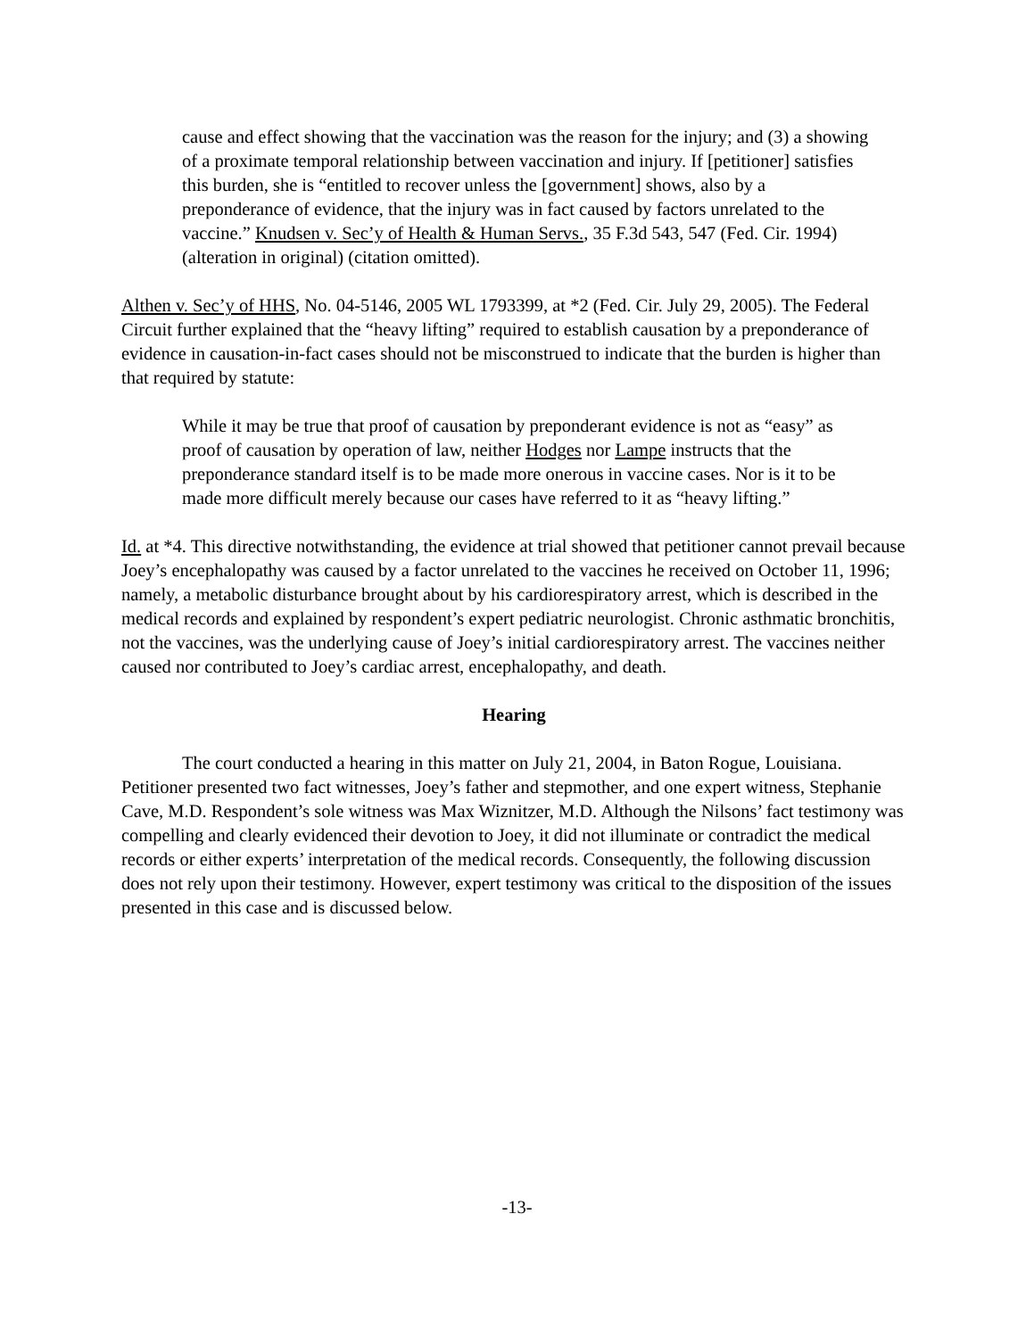cause and effect showing that the vaccination was the reason for the injury; and (3) a showing of a proximate temporal relationship between vaccination and injury. If [petitioner] satisfies this burden, she is “entitled to recover unless the [government] shows, also by a preponderance of evidence, that the injury was in fact caused by factors unrelated to the vaccine.” Knudsen v. Sec’y of Health & Human Servs., 35 F.3d 543, 547 (Fed. Cir. 1994) (alteration in original) (citation omitted).
Althen v. Sec’y of HHS, No. 04-5146, 2005 WL 1793399, at *2 (Fed. Cir. July 29, 2005). The Federal Circuit further explained that the “heavy lifting” required to establish causation by a preponderance of evidence in causation-in-fact cases should not be misconstrued to indicate that the burden is higher than that required by statute:
While it may be true that proof of causation by preponderant evidence is not as “easy” as proof of causation by operation of law, neither Hodges nor Lampe instructs that the preponderance standard itself is to be made more onerous in vaccine cases. Nor is it to be made more difficult merely because our cases have referred to it as “heavy lifting.”
Id. at *4. This directive notwithstanding, the evidence at trial showed that petitioner cannot prevail because Joey’s encephalopathy was caused by a factor unrelated to the vaccines he received on October 11, 1996; namely, a metabolic disturbance brought about by his cardiorespiratory arrest, which is described in the medical records and explained by respondent’s expert pediatric neurologist. Chronic asthmatic bronchitis, not the vaccines, was the underlying cause of Joey’s initial cardiorespiratory arrest. The vaccines neither caused nor contributed to Joey’s cardiac arrest, encephalopathy, and death.
Hearing
The court conducted a hearing in this matter on July 21, 2004, in Baton Rogue, Louisiana. Petitioner presented two fact witnesses, Joey’s father and stepmother, and one expert witness, Stephanie Cave, M.D. Respondent’s sole witness was Max Wiznitzer, M.D. Although the Nilsons’ fact testimony was compelling and clearly evidenced their devotion to Joey, it did not illuminate or contradict the medical records or either experts’ interpretation of the medical records. Consequently, the following discussion does not rely upon their testimony. However, expert testimony was critical to the disposition of the issues presented in this case and is discussed below.
-13-